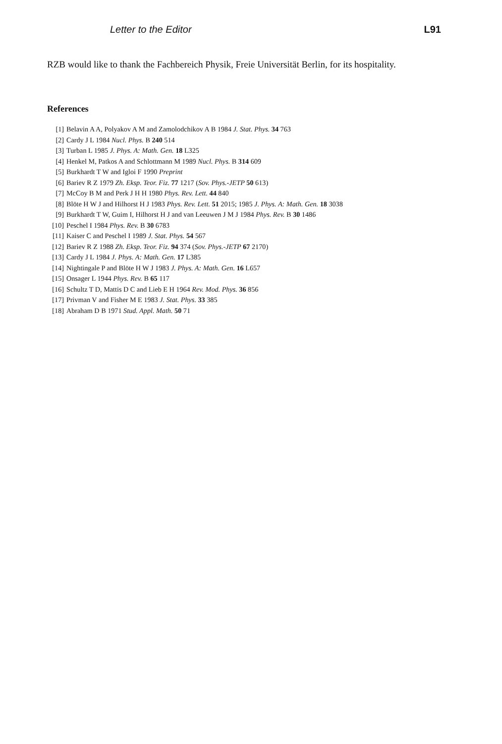Letter to the Editor L91
RZB would like to thank the Fachbereich Physik, Freie Universität Berlin, for its hospitality.
References
[1] Belavin A A, Polyakov A M and Zamolodchikov A B 1984 J. Stat. Phys. 34 763
[2] Cardy J L 1984 Nucl. Phys. B 240 514
[3] Turban L 1985 J. Phys. A: Math. Gen. 18 L325
[4] Henkel M, Patkos A and Schlottmann M 1989 Nucl. Phys. B 314 609
[5] Burkhardt T W and Igloi F 1990 Preprint
[6] Bariev R Z 1979 Zh. Eksp. Teor. Fiz. 77 1217 (Sov. Phys.-JETP 50 613)
[7] McCoy B M and Perk J H H 1980 Phys. Rev. Lett. 44 840
[8] Blöte H W J and Hilhorst H J 1983 Phys. Rev. Lett. 51 2015; 1985 J. Phys. A: Math. Gen. 18 3038
[9] Burkhardt T W, Guim I, Hilhorst H J and van Leeuwen J M J 1984 Phys. Rev. B 30 1486
[10] Peschel I 1984 Phys. Rev. B 30 6783
[11] Kaiser C and Peschel I 1989 J. Stat. Phys. 54 567
[12] Bariev R Z 1988 Zh. Eksp. Teor. Fiz. 94 374 (Sov. Phys.-JETP 67 2170)
[13] Cardy J L 1984 J. Phys. A: Math. Gen. 17 L385
[14] Nightingale P and Blöte H W J 1983 J. Phys. A: Math. Gen. 16 L657
[15] Onsager L 1944 Phys. Rev. B 65 117
[16] Schultz T D, Mattis D C and Lieb E H 1964 Rev. Mod. Phys. 36 856
[17] Privman V and Fisher M E 1983 J. Stat. Phys. 33 385
[18] Abraham D B 1971 Stud. Appl. Math. 50 71